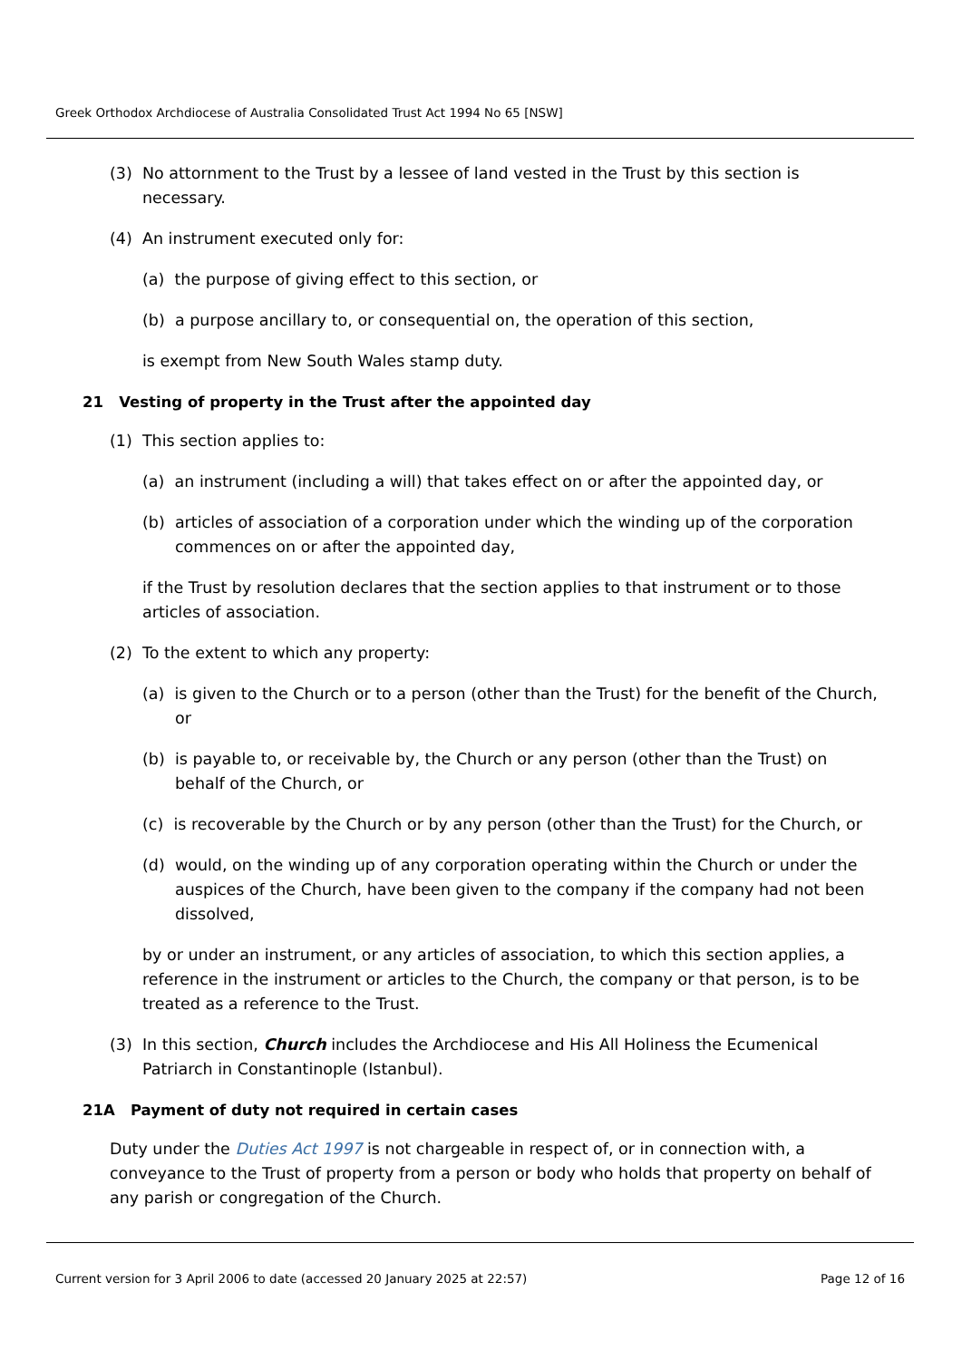Greek Orthodox Archdiocese of Australia Consolidated Trust Act 1994 No 65 [NSW]
(3) No attornment to the Trust by a lessee of land vested in the Trust by this section is necessary.
(4) An instrument executed only for:
(a) the purpose of giving effect to this section, or
(b) a purpose ancillary to, or consequential on, the operation of this section,
is exempt from New South Wales stamp duty.
21 Vesting of property in the Trust after the appointed day
(1) This section applies to:
(a) an instrument (including a will) that takes effect on or after the appointed day, or
(b) articles of association of a corporation under which the winding up of the corporation commences on or after the appointed day,
if the Trust by resolution declares that the section applies to that instrument or to those articles of association.
(2) To the extent to which any property:
(a) is given to the Church or to a person (other than the Trust) for the benefit of the Church, or
(b) is payable to, or receivable by, the Church or any person (other than the Trust) on behalf of the Church, or
(c) is recoverable by the Church or by any person (other than the Trust) for the Church, or
(d) would, on the winding up of any corporation operating within the Church or under the auspices of the Church, have been given to the company if the company had not been dissolved,
by or under an instrument, or any articles of association, to which this section applies, a reference in the instrument or articles to the Church, the company or that person, is to be treated as a reference to the Trust.
(3) In this section, Church includes the Archdiocese and His All Holiness the Ecumenical Patriarch in Constantinople (Istanbul).
21A Payment of duty not required in certain cases
Duty under the Duties Act 1997 is not chargeable in respect of, or in connection with, a conveyance to the Trust of property from a person or body who holds that property on behalf of any parish or congregation of the Church.
Current version for 3 April 2006 to date (accessed 20 January 2025 at 22:57) Page 12 of 16